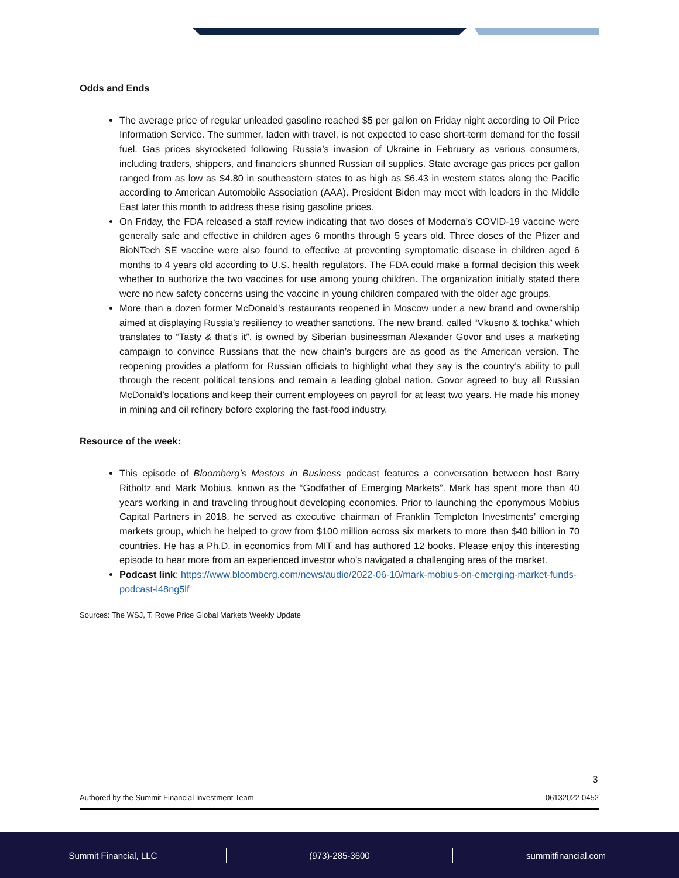Odds and Ends
The average price of regular unleaded gasoline reached $5 per gallon on Friday night according to Oil Price Information Service. The summer, laden with travel, is not expected to ease short-term demand for the fossil fuel. Gas prices skyrocketed following Russia’s invasion of Ukraine in February as various consumers, including traders, shippers, and financiers shunned Russian oil supplies. State average gas prices per gallon ranged from as low as $4.80 in southeastern states to as high as $6.43 in western states along the Pacific according to American Automobile Association (AAA). President Biden may meet with leaders in the Middle East later this month to address these rising gasoline prices.
On Friday, the FDA released a staff review indicating that two doses of Moderna’s COVID-19 vaccine were generally safe and effective in children ages 6 months through 5 years old. Three doses of the Pfizer and BioNTech SE vaccine were also found to effective at preventing symptomatic disease in children aged 6 months to 4 years old according to U.S. health regulators. The FDA could make a formal decision this week whether to authorize the two vaccines for use among young children. The organization initially stated there were no new safety concerns using the vaccine in young children compared with the older age groups.
More than a dozen former McDonald’s restaurants reopened in Moscow under a new brand and ownership aimed at displaying Russia’s resiliency to weather sanctions. The new brand, called “Vkusno & tochka” which translates to “Tasty & that’s it”, is owned by Siberian businessman Alexander Govor and uses a marketing campaign to convince Russians that the new chain’s burgers are as good as the American version. The reopening provides a platform for Russian officials to highlight what they say is the country’s ability to pull through the recent political tensions and remain a leading global nation. Govor agreed to buy all Russian McDonald’s locations and keep their current employees on payroll for at least two years. He made his money in mining and oil refinery before exploring the fast-food industry.
Resource of the week:
This episode of Bloomberg’s Masters in Business podcast features a conversation between host Barry Ritholtz and Mark Mobius, known as the “Godfather of Emerging Markets”. Mark has spent more than 40 years working in and traveling throughout developing economies. Prior to launching the eponymous Mobius Capital Partners in 2018, he served as executive chairman of Franklin Templeton Investments’ emerging markets group, which he helped to grow from $100 million across six markets to more than $40 billion in 70 countries. He has a Ph.D. in economics from MIT and has authored 12 books. Please enjoy this interesting episode to hear more from an experienced investor who’s navigated a challenging area of the market.
Podcast link: https://www.bloomberg.com/news/audio/2022-06-10/mark-mobius-on-emerging-market-funds-podcast-l48ng5lf
Sources: The WSJ, T. Rowe Price Global Markets Weekly Update
3
Authored by the Summit Financial Investment Team 06132022-0452
Summit Financial, LLC (973)-285-3600 summitfinancial.com